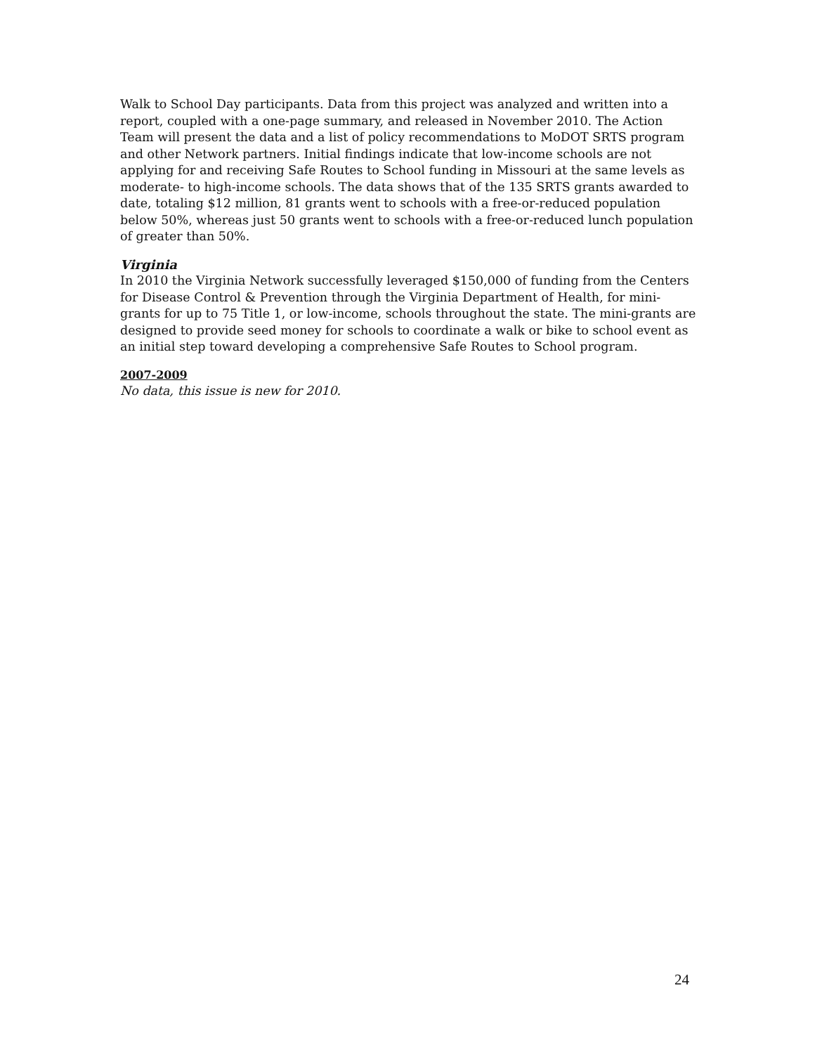Walk to School Day participants. Data from this project was analyzed and written into a report, coupled with a one-page summary, and released in November 2010. The Action Team will present the data and a list of policy recommendations to MoDOT SRTS program and other Network partners. Initial findings indicate that low-income schools are not applying for and receiving Safe Routes to School funding in Missouri at the same levels as moderate- to high-income schools. The data shows that of the 135 SRTS grants awarded to date, totaling $12 million, 81 grants went to schools with a free-or-reduced population below 50%, whereas just 50 grants went to schools with a free-or-reduced lunch population of greater than 50%.
Virginia
In 2010 the Virginia Network successfully leveraged $150,000 of funding from the Centers for Disease Control & Prevention through the Virginia Department of Health, for mini-grants for up to 75 Title 1, or low-income, schools throughout the state. The mini-grants are designed to provide seed money for schools to coordinate a walk or bike to school event as an initial step toward developing a comprehensive Safe Routes to School program.
2007-2009
No data, this issue is new for 2010.
24